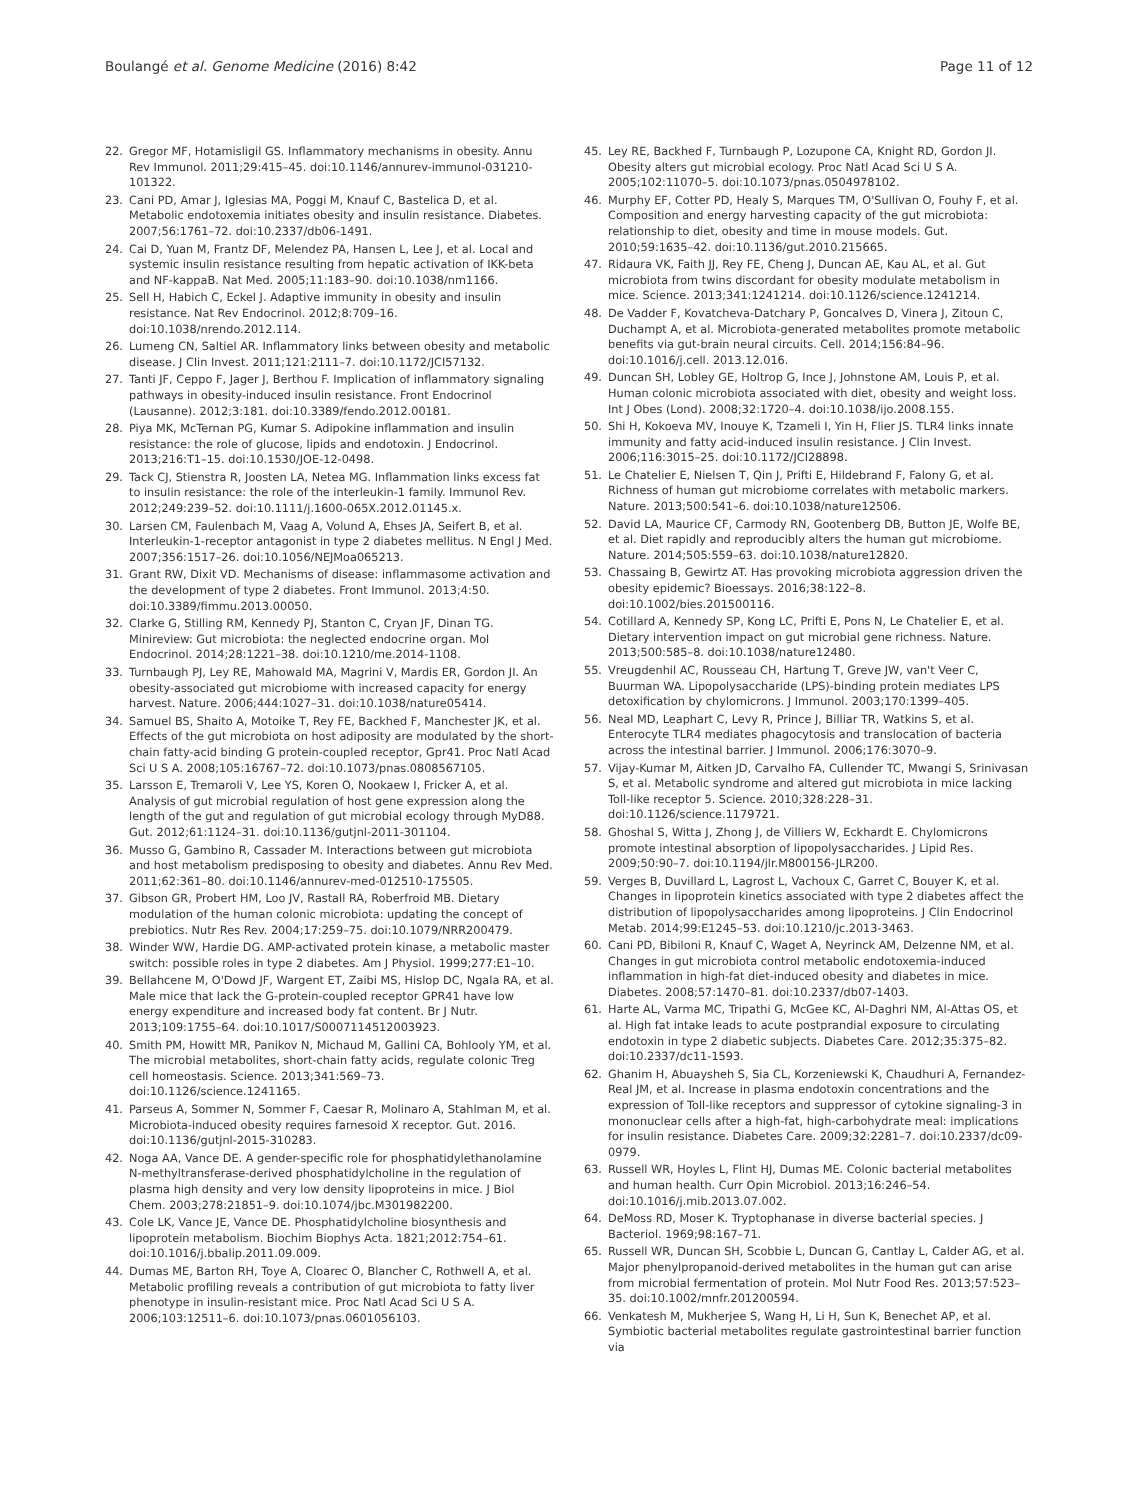Boulangé et al. Genome Medicine (2016) 8:42 Page 11 of 12
22. Gregor MF, Hotamisligil GS. Inflammatory mechanisms in obesity. Annu Rev Immunol. 2011;29:415–45. doi:10.1146/annurev-immunol-031210-101322.
23. Cani PD, Amar J, Iglesias MA, Poggi M, Knauf C, Bastelica D, et al. Metabolic endotoxemia initiates obesity and insulin resistance. Diabetes. 2007;56:1761–72. doi:10.2337/db06-1491.
24. Cai D, Yuan M, Frantz DF, Melendez PA, Hansen L, Lee J, et al. Local and systemic insulin resistance resulting from hepatic activation of IKK-beta and NF-kappaB. Nat Med. 2005;11:183–90. doi:10.1038/nm1166.
25. Sell H, Habich C, Eckel J. Adaptive immunity in obesity and insulin resistance. Nat Rev Endocrinol. 2012;8:709–16. doi:10.1038/nrendo.2012.114.
26. Lumeng CN, Saltiel AR. Inflammatory links between obesity and metabolic disease. J Clin Invest. 2011;121:2111–7. doi:10.1172/JCI57132.
27. Tanti JF, Ceppo F, Jager J, Berthou F. Implication of inflammatory signaling pathways in obesity-induced insulin resistance. Front Endocrinol (Lausanne). 2012;3:181. doi:10.3389/fendo.2012.00181.
28. Piya MK, McTernan PG, Kumar S. Adipokine inflammation and insulin resistance: the role of glucose, lipids and endotoxin. J Endocrinol. 2013;216:T1–15. doi:10.1530/JOE-12-0498.
29. Tack CJ, Stienstra R, Joosten LA, Netea MG. Inflammation links excess fat to insulin resistance: the role of the interleukin-1 family. Immunol Rev. 2012;249:239–52. doi:10.1111/j.1600-065X.2012.01145.x.
30. Larsen CM, Faulenbach M, Vaag A, Volund A, Ehses JA, Seifert B, et al. Interleukin-1-receptor antagonist in type 2 diabetes mellitus. N Engl J Med. 2007;356:1517–26. doi:10.1056/NEJMoa065213.
31. Grant RW, Dixit VD. Mechanisms of disease: inflammasome activation and the development of type 2 diabetes. Front Immunol. 2013;4:50. doi:10.3389/fimmu.2013.00050.
32. Clarke G, Stilling RM, Kennedy PJ, Stanton C, Cryan JF, Dinan TG. Minireview: Gut microbiota: the neglected endocrine organ. Mol Endocrinol. 2014;28:1221–38. doi:10.1210/me.2014-1108.
33. Turnbaugh PJ, Ley RE, Mahowald MA, Magrini V, Mardis ER, Gordon JI. An obesity-associated gut microbiome with increased capacity for energy harvest. Nature. 2006;444:1027–31. doi:10.1038/nature05414.
34. Samuel BS, Shaito A, Motoike T, Rey FE, Backhed F, Manchester JK, et al. Effects of the gut microbiota on host adiposity are modulated by the short-chain fatty-acid binding G protein-coupled receptor, Gpr41. Proc Natl Acad Sci U S A. 2008;105:16767–72. doi:10.1073/pnas.0808567105.
35. Larsson E, Tremaroli V, Lee YS, Koren O, Nookaew I, Fricker A, et al. Analysis of gut microbial regulation of host gene expression along the length of the gut and regulation of gut microbial ecology through MyD88. Gut. 2012;61:1124–31. doi:10.1136/gutjnl-2011-301104.
36. Musso G, Gambino R, Cassader M. Interactions between gut microbiota and host metabolism predisposing to obesity and diabetes. Annu Rev Med. 2011;62:361–80. doi:10.1146/annurev-med-012510-175505.
37. Gibson GR, Probert HM, Loo JV, Rastall RA, Roberfroid MB. Dietary modulation of the human colonic microbiota: updating the concept of prebiotics. Nutr Res Rev. 2004;17:259–75. doi:10.1079/NRR200479.
38. Winder WW, Hardie DG. AMP-activated protein kinase, a metabolic master switch: possible roles in type 2 diabetes. Am J Physiol. 1999;277:E1–10.
39. Bellahcene M, O'Dowd JF, Wargent ET, Zaibi MS, Hislop DC, Ngala RA, et al. Male mice that lack the G-protein-coupled receptor GPR41 have low energy expenditure and increased body fat content. Br J Nutr. 2013;109:1755–64. doi:10.1017/S0007114512003923.
40. Smith PM, Howitt MR, Panikov N, Michaud M, Gallini CA, Bohlooly YM, et al. The microbial metabolites, short-chain fatty acids, regulate colonic Treg cell homeostasis. Science. 2013;341:569–73. doi:10.1126/science.1241165.
41. Parseus A, Sommer N, Sommer F, Caesar R, Molinaro A, Stahlman M, et al. Microbiota-induced obesity requires farnesoid X receptor. Gut. 2016. doi:10.1136/gutjnl-2015-310283.
42. Noga AA, Vance DE. A gender-specific role for phosphatidylethanolamine N-methyltransferase-derived phosphatidylcholine in the regulation of plasma high density and very low density lipoproteins in mice. J Biol Chem. 2003;278:21851–9. doi:10.1074/jbc.M301982200.
43. Cole LK, Vance JE, Vance DE. Phosphatidylcholine biosynthesis and lipoprotein metabolism. Biochim Biophys Acta. 1821;2012:754–61. doi:10.1016/j.bbalip.2011.09.009.
44. Dumas ME, Barton RH, Toye A, Cloarec O, Blancher C, Rothwell A, et al. Metabolic profiling reveals a contribution of gut microbiota to fatty liver phenotype in insulin-resistant mice. Proc Natl Acad Sci U S A. 2006;103:12511–6. doi:10.1073/pnas.0601056103.
45. Ley RE, Backhed F, Turnbaugh P, Lozupone CA, Knight RD, Gordon JI. Obesity alters gut microbial ecology. Proc Natl Acad Sci U S A. 2005;102:11070–5. doi:10.1073/pnas.0504978102.
46. Murphy EF, Cotter PD, Healy S, Marques TM, O'Sullivan O, Fouhy F, et al. Composition and energy harvesting capacity of the gut microbiota: relationship to diet, obesity and time in mouse models. Gut. 2010;59:1635–42. doi:10.1136/gut.2010.215665.
47. Ridaura VK, Faith JJ, Rey FE, Cheng J, Duncan AE, Kau AL, et al. Gut microbiota from twins discordant for obesity modulate metabolism in mice. Science. 2013;341:1241214. doi:10.1126/science.1241214.
48. De Vadder F, Kovatcheva-Datchary P, Goncalves D, Vinera J, Zitoun C, Duchampt A, et al. Microbiota-generated metabolites promote metabolic benefits via gut-brain neural circuits. Cell. 2014;156:84–96. doi:10.1016/j.cell. 2013.12.016.
49. Duncan SH, Lobley GE, Holtrop G, Ince J, Johnstone AM, Louis P, et al. Human colonic microbiota associated with diet, obesity and weight loss. Int J Obes (Lond). 2008;32:1720–4. doi:10.1038/ijo.2008.155.
50. Shi H, Kokoeva MV, Inouye K, Tzameli I, Yin H, Flier JS. TLR4 links innate immunity and fatty acid-induced insulin resistance. J Clin Invest. 2006;116:3015–25. doi:10.1172/JCI28898.
51. Le Chatelier E, Nielsen T, Qin J, Prifti E, Hildebrand F, Falony G, et al. Richness of human gut microbiome correlates with metabolic markers. Nature. 2013;500:541–6. doi:10.1038/nature12506.
52. David LA, Maurice CF, Carmody RN, Gootenberg DB, Button JE, Wolfe BE, et al. Diet rapidly and reproducibly alters the human gut microbiome. Nature. 2014;505:559–63. doi:10.1038/nature12820.
53. Chassaing B, Gewirtz AT. Has provoking microbiota aggression driven the obesity epidemic? Bioessays. 2016;38:122–8. doi:10.1002/bies.201500116.
54. Cotillard A, Kennedy SP, Kong LC, Prifti E, Pons N, Le Chatelier E, et al. Dietary intervention impact on gut microbial gene richness. Nature. 2013;500:585–8. doi:10.1038/nature12480.
55. Vreugdenhil AC, Rousseau CH, Hartung T, Greve JW, van't Veer C, Buurman WA. Lipopolysaccharide (LPS)-binding protein mediates LPS detoxification by chylomicrons. J Immunol. 2003;170:1399–405.
56. Neal MD, Leaphart C, Levy R, Prince J, Billiar TR, Watkins S, et al. Enterocyte TLR4 mediates phagocytosis and translocation of bacteria across the intestinal barrier. J Immunol. 2006;176:3070–9.
57. Vijay-Kumar M, Aitken JD, Carvalho FA, Cullender TC, Mwangi S, Srinivasan S, et al. Metabolic syndrome and altered gut microbiota in mice lacking Toll-like receptor 5. Science. 2010;328:228–31. doi:10.1126/science.1179721.
58. Ghoshal S, Witta J, Zhong J, de Villiers W, Eckhardt E. Chylomicrons promote intestinal absorption of lipopolysaccharides. J Lipid Res. 2009;50:90–7. doi:10.1194/jlr.M800156-JLR200.
59. Verges B, Duvillard L, Lagrost L, Vachoux C, Garret C, Bouyer K, et al. Changes in lipoprotein kinetics associated with type 2 diabetes affect the distribution of lipopolysaccharides among lipoproteins. J Clin Endocrinol Metab. 2014;99:E1245–53. doi:10.1210/jc.2013-3463.
60. Cani PD, Bibiloni R, Knauf C, Waget A, Neyrinck AM, Delzenne NM, et al. Changes in gut microbiota control metabolic endotoxemia-induced inflammation in high-fat diet-induced obesity and diabetes in mice. Diabetes. 2008;57:1470–81. doi:10.2337/db07-1403.
61. Harte AL, Varma MC, Tripathi G, McGee KC, Al-Daghri NM, Al-Attas OS, et al. High fat intake leads to acute postprandial exposure to circulating endotoxin in type 2 diabetic subjects. Diabetes Care. 2012;35:375–82. doi:10.2337/dc11-1593.
62. Ghanim H, Abuaysheh S, Sia CL, Korzeniewski K, Chaudhuri A, Fernandez-Real JM, et al. Increase in plasma endotoxin concentrations and the expression of Toll-like receptors and suppressor of cytokine signaling-3 in mononuclear cells after a high-fat, high-carbohydrate meal: implications for insulin resistance. Diabetes Care. 2009;32:2281–7. doi:10.2337/dc09-0979.
63. Russell WR, Hoyles L, Flint HJ, Dumas ME. Colonic bacterial metabolites and human health. Curr Opin Microbiol. 2013;16:246–54. doi:10.1016/j.mib.2013.07.002.
64. DeMoss RD, Moser K. Tryptophanase in diverse bacterial species. J Bacteriol. 1969;98:167–71.
65. Russell WR, Duncan SH, Scobbie L, Duncan G, Cantlay L, Calder AG, et al. Major phenylpropanoid-derived metabolites in the human gut can arise from microbial fermentation of protein. Mol Nutr Food Res. 2013;57:523–35. doi:10.1002/mnfr.201200594.
66. Venkatesh M, Mukherjee S, Wang H, Li H, Sun K, Benechet AP, et al. Symbiotic bacterial metabolites regulate gastrointestinal barrier function via